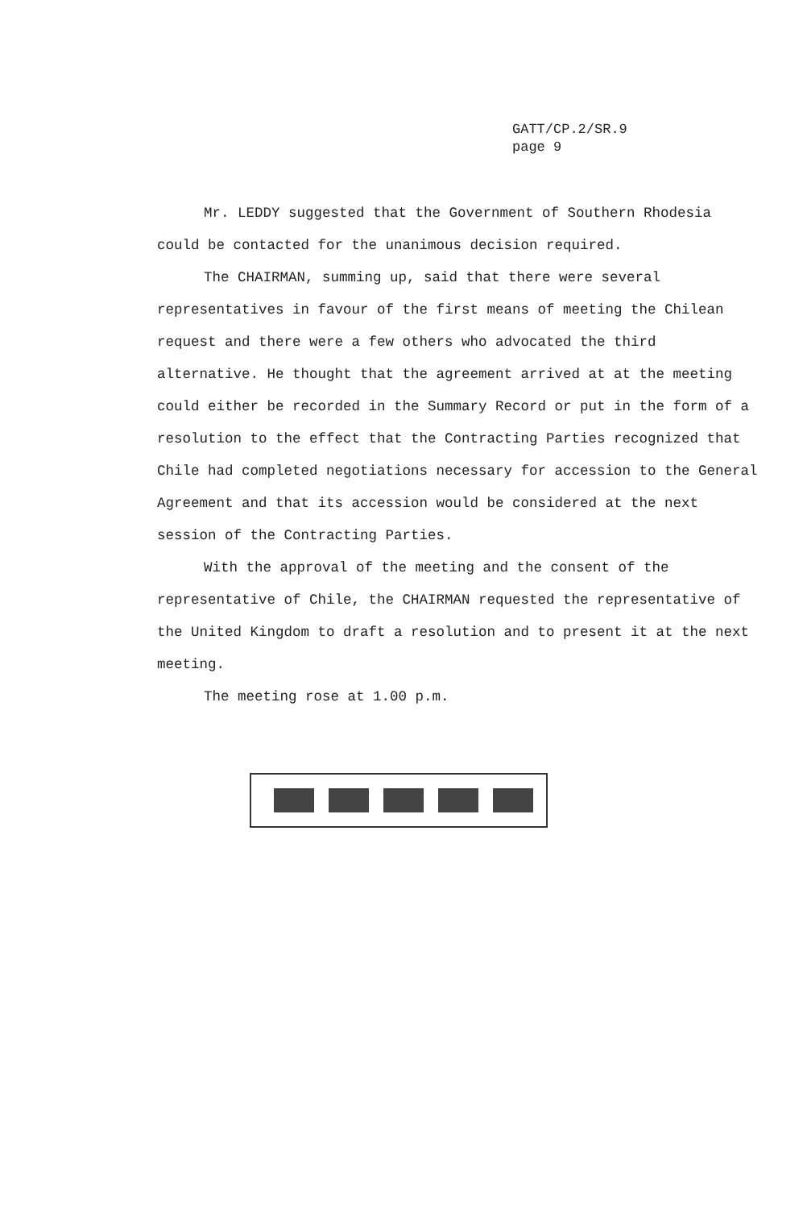GATT/CP.2/SR.9
page 9
Mr. LEDDY suggested that the Government of Southern Rhodesia could be contacted for the unanimous decision required.
The CHAIRMAN, summing up, said that there were several representatives in favour of the first means of meeting the Chilean request and there were a few others who advocated the third alternative. He thought that the agreement arrived at at the meeting could either be recorded in the Summary Record or put in the form of a resolution to the effect that the Contracting Parties recognized that Chile had completed negotiations necessary for accession to the General Agreement and that its accession would be considered at the next session of the Contracting Parties.
With the approval of the meeting and the consent of the representative of Chile, the CHAIRMAN requested the representative of the United Kingdom to draft a resolution and to present it at the next meeting.
The meeting rose at 1.00 p.m.